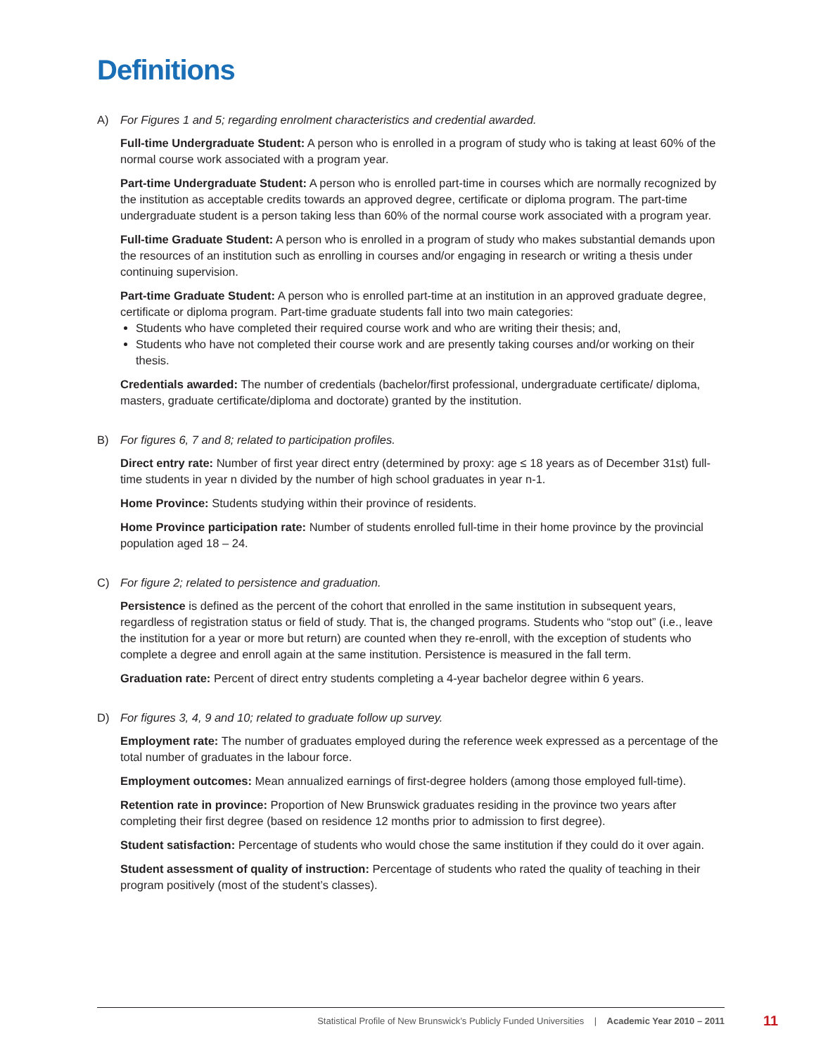Definitions
A) For Figures 1 and 5; regarding enrolment characteristics and credential awarded.
Full-time Undergraduate Student: A person who is enrolled in a program of study who is taking at least 60% of the normal course work associated with a program year.
Part-time Undergraduate Student: A person who is enrolled part-time in courses which are normally recognized by the institution as acceptable credits towards an approved degree, certificate or diploma program. The part-time undergraduate student is a person taking less than 60% of the normal course work associated with a program year.
Full-time Graduate Student: A person who is enrolled in a program of study who makes substantial demands upon the resources of an institution such as enrolling in courses and/or engaging in research or writing a thesis under continuing supervision.
Part-time Graduate Student: A person who is enrolled part-time at an institution in an approved graduate degree, certificate or diploma program. Part-time graduate students fall into two main categories:
Students who have completed their required course work and who are writing their thesis; and,
Students who have not completed their course work and are presently taking courses and/or working on their thesis.
Credentials awarded: The number of credentials (bachelor/first professional, undergraduate certificate/ diploma, masters, graduate certificate/diploma and doctorate) granted by the institution.
B) For figures 6, 7 and 8; related to participation profiles.
Direct entry rate: Number of first year direct entry (determined by proxy: age ≤ 18 years as of December 31st) full-time students in year n divided by the number of high school graduates in year n-1.
Home Province: Students studying within their province of residents.
Home Province participation rate: Number of students enrolled full-time in their home province by the provincial population aged 18 – 24.
C) For figure 2; related to persistence and graduation.
Persistence is defined as the percent of the cohort that enrolled in the same institution in subsequent years, regardless of registration status or field of study. That is, the changed programs. Students who “stop out” (i.e., leave the institution for a year or more but return) are counted when they re-enroll, with the exception of students who complete a degree and enroll again at the same institution. Persistence is measured in the fall term.
Graduation rate: Percent of direct entry students completing a 4-year bachelor degree within 6 years.
D) For figures 3, 4, 9 and 10; related to graduate follow up survey.
Employment rate: The number of graduates employed during the reference week expressed as a percentage of the total number of graduates in the labour force.
Employment outcomes: Mean annualized earnings of first-degree holders (among those employed full-time).
Retention rate in province: Proportion of New Brunswick graduates residing in the province two years after completing their first degree (based on residence 12 months prior to admission to first degree).
Student satisfaction: Percentage of students who would chose the same institution if they could do it over again.
Student assessment of quality of instruction: Percentage of students who rated the quality of teaching in their program positively (most of the student’s classes).
Statistical Profile of New Brunswick’s Publicly Funded Universities | Academic Year 2010 – 2011 11